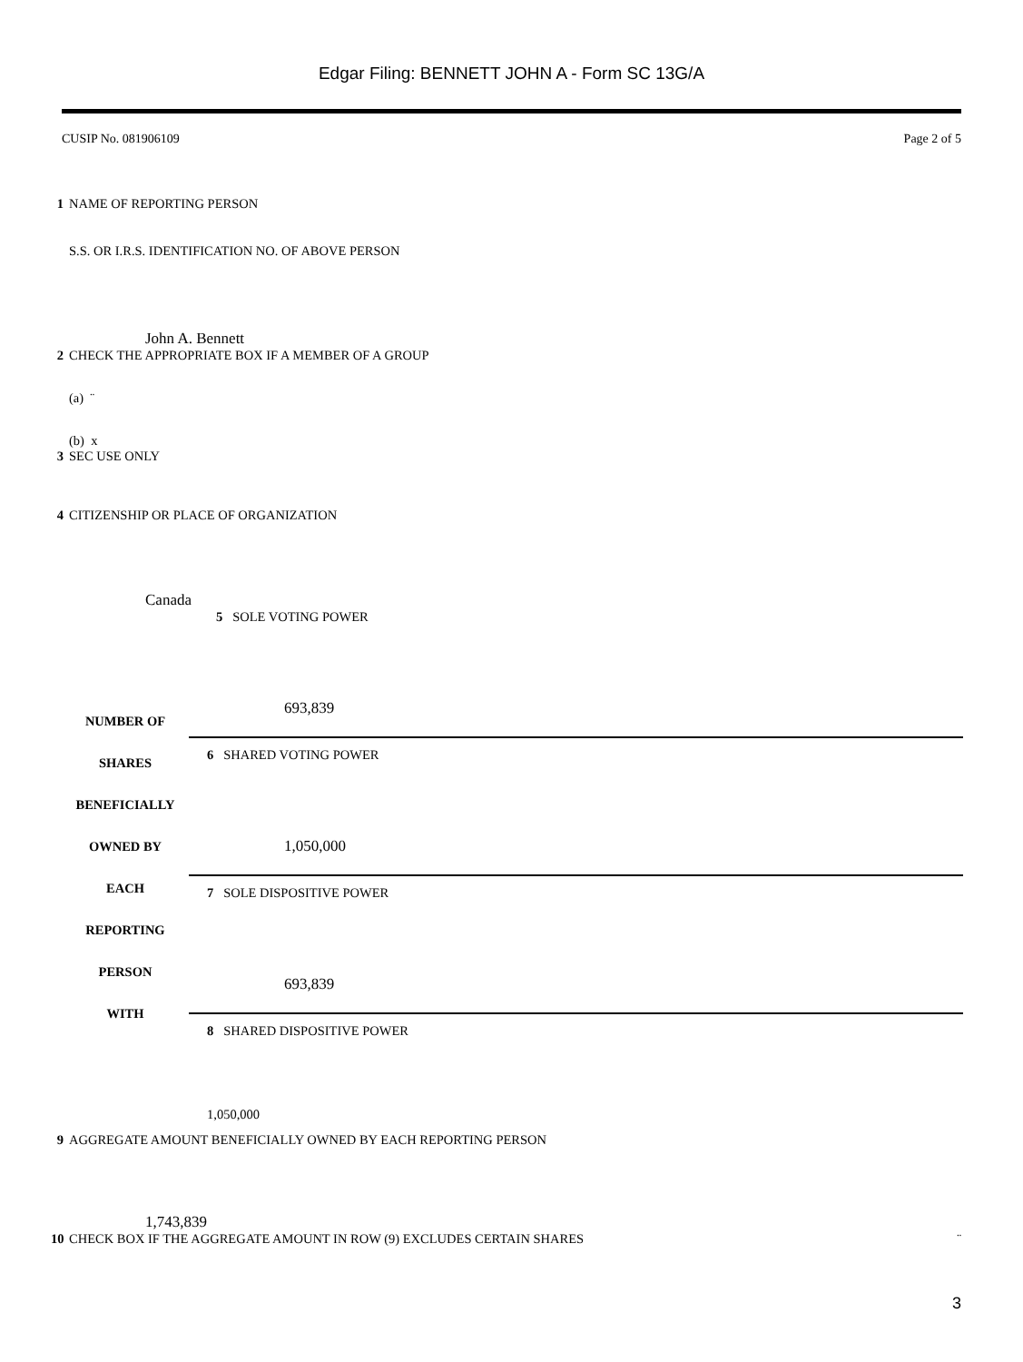Edgar Filing: BENNETT JOHN A - Form SC 13G/A
CUSIP No. 081906109 Page 2 of 5
1 NAME OF REPORTING PERSON
S.S. OR I.R.S. IDENTIFICATION NO. OF ABOVE PERSON
John A. Bennett
2 CHECK THE APPROPRIATE BOX IF A MEMBER OF A GROUP
(a) ¨
(b) x
3 SEC USE ONLY
4 CITIZENSHIP OR PLACE OF ORGANIZATION
Canada
| NUMBER OF SHARES BENEFICIALLY OWNED BY EACH REPORTING PERSON WITH | 5 SOLE VOTING POWER 693,839 |
| | 6 SHARED VOTING POWER 1,050,000 |
| | 7 SOLE DISPOSITIVE POWER 693,839 |
| | 8 SHARED DISPOSITIVE POWER 1,050,000 |
9 AGGREGATE AMOUNT BENEFICIALLY OWNED BY EACH REPORTING PERSON
1,743,839
10 CHECK BOX IF THE AGGREGATE AMOUNT IN ROW (9) EXCLUDES CERTAIN SHARES ¨
3